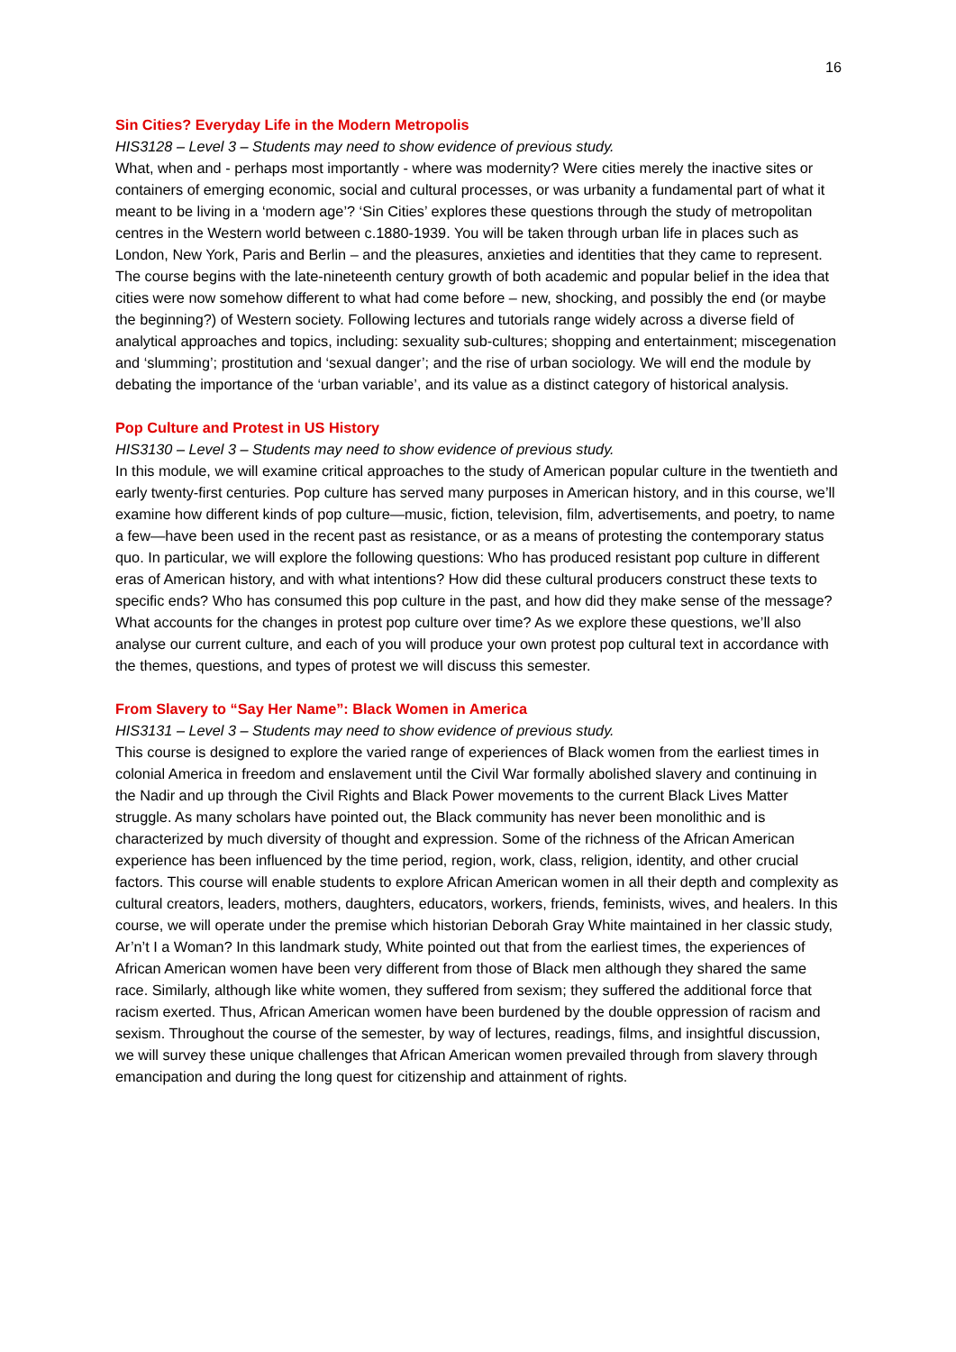16
Sin Cities? Everyday Life in the Modern Metropolis
HIS3128 – Level 3 – Students may need to show evidence of previous study.
What, when and - perhaps most importantly - where was modernity? Were cities merely the inactive sites or containers of emerging economic, social and cultural processes, or was urbanity a fundamental part of what it meant to be living in a ‘modern age’? ‘Sin Cities’ explores these questions through the study of metropolitan centres in the Western world between c.1880-1939. You will be taken through urban life in places such as London, New York, Paris and Berlin – and the pleasures, anxieties and identities that they came to represent. The course begins with the late-nineteenth century growth of both academic and popular belief in the idea that cities were now somehow different to what had come before – new, shocking, and possibly the end (or maybe the beginning?) of Western society. Following lectures and tutorials range widely across a diverse field of analytical approaches and topics, including: sexuality sub-cultures; shopping and entertainment; miscegenation and ‘slumming’; prostitution and ‘sexual danger’; and the rise of urban sociology. We will end the module by debating the importance of the ‘urban variable’, and its value as a distinct category of historical analysis.
Pop Culture and Protest in US History
HIS3130 – Level 3 – Students may need to show evidence of previous study.
In this module, we will examine critical approaches to the study of American popular culture in the twentieth and early twenty-first centuries. Pop culture has served many purposes in American history, and in this course, we’ll examine how different kinds of pop culture—music, fiction, television, film, advertisements, and poetry, to name a few—have been used in the recent past as resistance, or as a means of protesting the contemporary status quo. In particular, we will explore the following questions: Who has produced resistant pop culture in different eras of American history, and with what intentions? How did these cultural producers construct these texts to specific ends? Who has consumed this pop culture in the past, and how did they make sense of the message? What accounts for the changes in protest pop culture over time? As we explore these questions, we’ll also analyse our current culture, and each of you will produce your own protest pop cultural text in accordance with the themes, questions, and types of protest we will discuss this semester.
From Slavery to “Say Her Name”: Black Women in America
HIS3131 – Level 3 – Students may need to show evidence of previous study.
This course is designed to explore the varied range of experiences of Black women from the earliest times in colonial America in freedom and enslavement until the Civil War formally abolished slavery and continuing in the Nadir and up through the Civil Rights and Black Power movements to the current Black Lives Matter struggle. As many scholars have pointed out, the Black community has never been monolithic and is characterized by much diversity of thought and expression. Some of the richness of the African American experience has been influenced by the time period, region, work, class, religion, identity, and other crucial factors. This course will enable students to explore African American women in all their depth and complexity as cultural creators, leaders, mothers, daughters, educators, workers, friends, feminists, wives, and healers. In this course, we will operate under the premise which historian Deborah Gray White maintained in her classic study, Ar’n’t I a Woman? In this landmark study, White pointed out that from the earliest times, the experiences of African American women have been very different from those of Black men although they shared the same race. Similarly, although like white women, they suffered from sexism; they suffered the additional force that racism exerted. Thus, African American women have been burdened by the double oppression of racism and sexism. Throughout the course of the semester, by way of lectures, readings, films, and insightful discussion, we will survey these unique challenges that African American women prevailed through from slavery through emancipation and during the long quest for citizenship and attainment of rights.